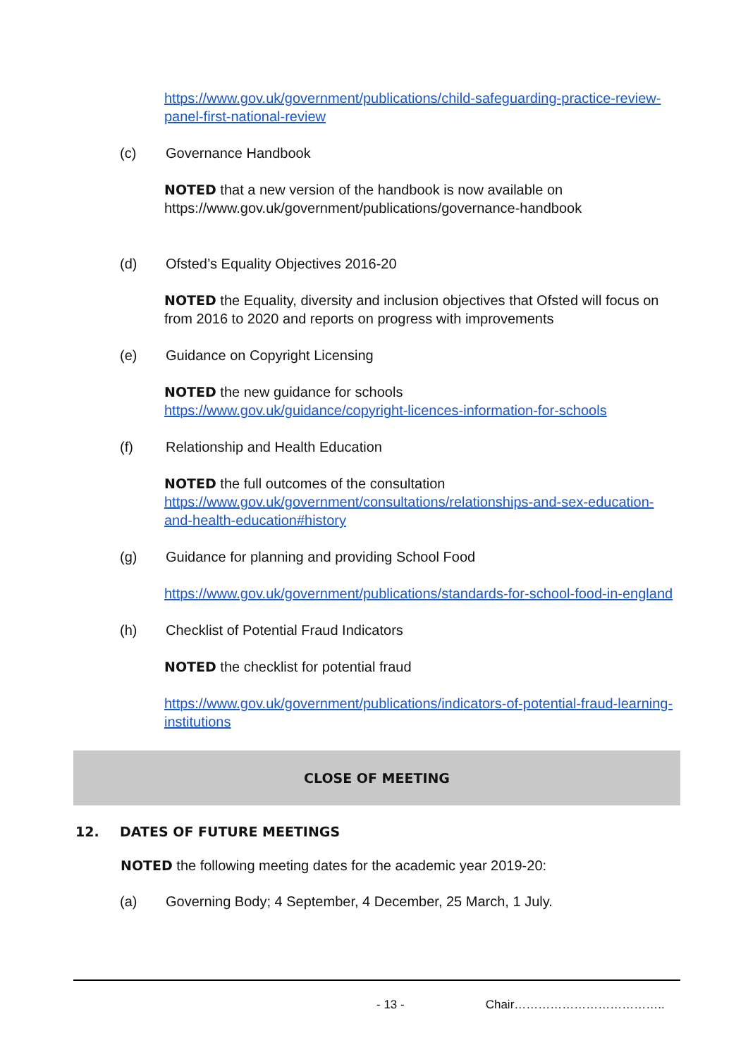https://www.gov.uk/government/publications/child-safeguarding-practice-review-panel-first-national-review
(c) Governance Handbook
NOTED that a new version of the handbook is now available on https://www.gov.uk/government/publications/governance-handbook
(d) Ofsted’s Equality Objectives 2016-20
NOTED the Equality, diversity and inclusion objectives that Ofsted will focus on from 2016 to 2020 and reports on progress with improvements
(e) Guidance on Copyright Licensing
NOTED the new guidance for schools
https://www.gov.uk/guidance/copyright-licences-information-for-schools
(f) Relationship and Health Education
NOTED the full outcomes of the consultation
https://www.gov.uk/government/consultations/relationships-and-sex-education-and-health-education#history
(g) Guidance for planning and providing School Food
https://www.gov.uk/government/publications/standards-for-school-food-in-england
(h) Checklist of Potential Fraud Indicators
NOTED the checklist for potential fraud
https://www.gov.uk/government/publications/indicators-of-potential-fraud-learning-institutions
CLOSE OF MEETING
12. DATES OF FUTURE MEETINGS
NOTED the following meeting dates for the academic year 2019-20:
(a) Governing Body; 4 September, 4 December, 25 March, 1 July.
- 13 - Chair………………………………..